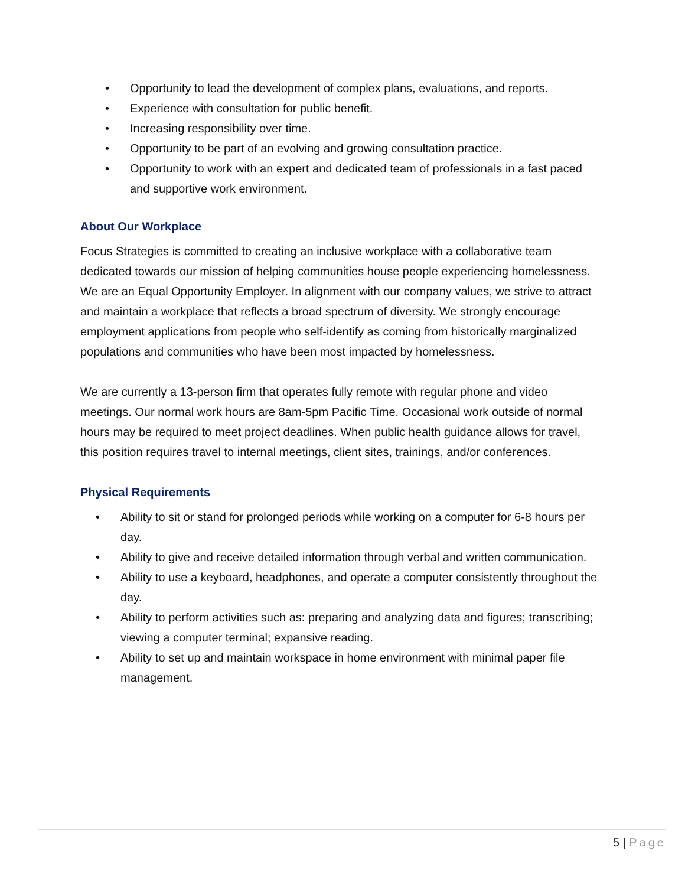• Opportunity to lead the development of complex plans, evaluations, and reports.
• Experience with consultation for public benefit.
• Increasing responsibility over time.
• Opportunity to be part of an evolving and growing consultation practice.
• Opportunity to work with an expert and dedicated team of professionals in a fast paced and supportive work environment.
About Our Workplace
Focus Strategies is committed to creating an inclusive workplace with a collaborative team dedicated towards our mission of helping communities house people experiencing homelessness. We are an Equal Opportunity Employer. In alignment with our company values, we strive to attract and maintain a workplace that reflects a broad spectrum of diversity. We strongly encourage employment applications from people who self-identify as coming from historically marginalized populations and communities who have been most impacted by homelessness.
We are currently a 13-person firm that operates fully remote with regular phone and video meetings. Our normal work hours are 8am-5pm Pacific Time. Occasional work outside of normal hours may be required to meet project deadlines. When public health guidance allows for travel, this position requires travel to internal meetings, client sites, trainings, and/or conferences.
Physical Requirements
• Ability to sit or stand for prolonged periods while working on a computer for 6-8 hours per day.
• Ability to give and receive detailed information through verbal and written communication.
• Ability to use a keyboard, headphones, and operate a computer consistently throughout the day.
• Ability to perform activities such as: preparing and analyzing data and figures; transcribing; viewing a computer terminal; expansive reading.
• Ability to set up and maintain workspace in home environment with minimal paper file management.
5 | Page